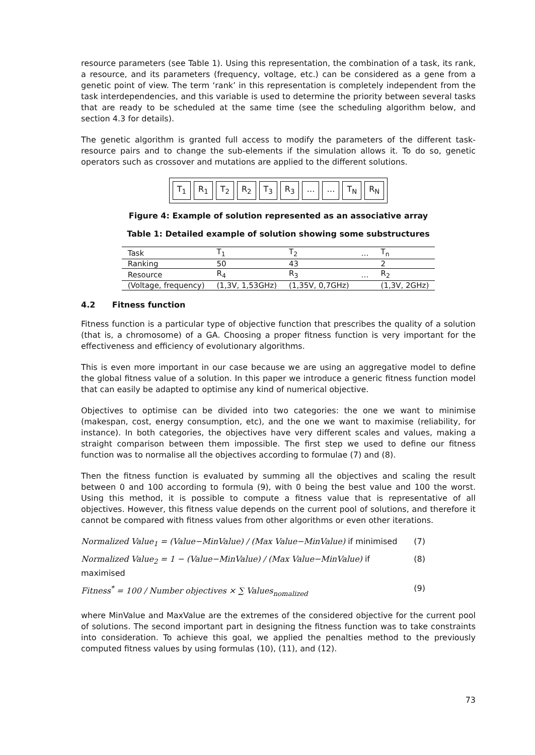resource parameters (see Table 1). Using this representation, the combination of a task, its rank, a resource, and its parameters (frequency, voltage, etc.) can be considered as a gene from a genetic point of view. The term ‘rank’ in this representation is completely independent from the task interdependencies, and this variable is used to determine the priority between several tasks that are ready to be scheduled at the same time (see the scheduling algorithm below, and section 4.3 for details).
The genetic algorithm is granted full access to modify the parameters of the different task-resource pairs and to change the sub-elements if the simulation allows it. To do so, genetic operators such as crossover and mutations are applied to the different solutions.
T<sub>1</sub> R<sub>1</sub> T<sub>2</sub> R<sub>2</sub> T<sub>3</sub> R<sub>3</sub> … … T<sub>N</sub> R<sub>N</sub>
Figure 4: Example of solution represented as an associative array
Table 1: Detailed example of solution showing some substructures
| Task | T<sub>1</sub> | T<sub>2</sub> | … | T<sub>n</sub> |
| Ranking | 50 | 43 | | 2 |
| Resource | R<sub>4</sub> | R<sub>3</sub> | … | R<sub>2</sub> |
| (Voltage, frequency) | (1,3V, 1,53GHz) | (1,35V, 0,7GHz) | | (1,3V, 2GHz) |
4.2 Fitness function
Fitness function is a particular type of objective function that prescribes the quality of a solution (that is, a chromosome) of a GA. Choosing a proper fitness function is very important for the effectiveness and efficiency of evolutionary algorithms.
This is even more important in our case because we are using an aggregative model to define the global fitness value of a solution. In this paper we introduce a generic fitness function model that can easily be adapted to optimise any kind of numerical objective.
Objectives to optimise can be divided into two categories: the one we want to minimise (makespan, cost, energy consumption, etc), and the one we want to maximise (reliability, for instance). In both categories, the objectives have very different scales and values, making a straight comparison between them impossible. The first step we used to define our fitness function was to normalise all the objectives according to formulae (7) and (8).
Then the fitness function is evaluated by summing all the objectives and scaling the result between 0 and 100 according to formula (9), with 0 being the best value and 100 the worst. Using this method, it is possible to compute a fitness value that is representative of all objectives. However, this fitness value depends on the current pool of solutions, and therefore it cannot be compared with fitness values from other algorithms or even other iterations.
Normalized Value<sub>1</sub> = (Value−MinValue) / (Max Value−MinValue) if minimised (7)
Normalized Value<sub>2</sub> = 1 − (Value−MinValue) / (Max Value−MinValue) if maximised (8)
Fitness<sup>*</sup> = 100 / Number objectives × ∑ Values<sub>nomalized</sub> (9)
where MinValue and MaxValue are the extremes of the considered objective for the current pool of solutions. The second important part in designing the fitness function was to take constraints into consideration. To achieve this goal, we applied the penalties method to the previously computed fitness values by using formulas (10), (11), and (12).
73